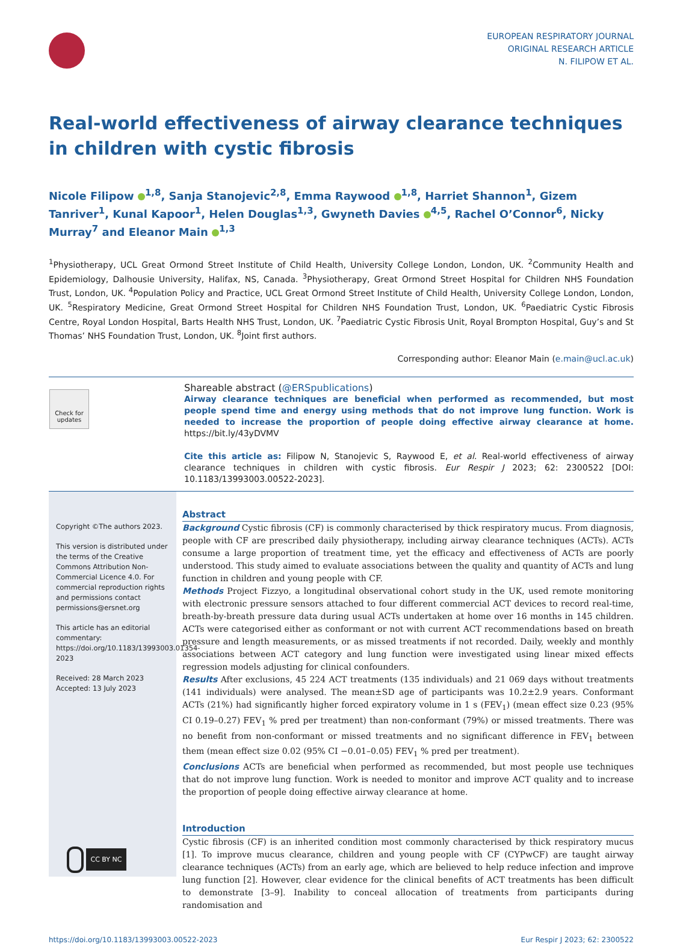EUROPEAN RESPIRATORY JOURNAL
ORIGINAL RESEARCH ARTICLE
N. FILIPOW ET AL.
Real-world effectiveness of airway clearance techniques
in children with cystic fibrosis
Nicole Filipow <sup>1,8</sup>, Sanja Stanojevic<sup>2,8</sup>, Emma Raywood <sup>1,8</sup>, Harriet Shannon<sup>1</sup>, Gizem Tanriver<sup>1</sup>, Kunal Kapoor<sup>1</sup>, Helen Douglas<sup>1,3</sup>, Gwyneth Davies <sup>4,5</sup>, Rachel O’Connor<sup>6</sup>, Nicky Murray<sup>7</sup> and Eleanor Main <sup>1,3</sup>
<sup>1</sup> Physiotherapy, UCL Great Ormond Street Institute of Child Health, University College London, London, UK. <sup>2</sup>Community Health and Epidemiology, Dalhousie University, Halifax, NS, Canada. <sup>3</sup>Physiotherapy, Great Ormond Street Hospital for Children NHS Foundation Trust, London, UK. <sup>4</sup>Population Policy and Practice, UCL Great Ormond Street Institute of Child Health, University College London, London, UK. <sup>5</sup>Respiratory Medicine, Great Ormond Street Hospital for Children NHS Foundation Trust, London, UK. <sup>6</sup>Paediatric Cystic Fibrosis Centre, Royal London Hospital, Barts Health NHS Trust, London, UK. <sup>7</sup>Paediatric Cystic Fibrosis Unit, Royal Brompton Hospital, Guy’s and St Thomas’ NHS Foundation Trust, London, UK. <sup>8</sup>Joint first authors.
Corresponding author: Eleanor Main (e.main@ucl.ac.uk)
Check for updates
Shareable abstract (@ERSpublications)
Airway clearance techniques are beneficial when performed as recommended, but most people spend time and energy using methods that do not improve lung function. Work is needed to increase the proportion of people doing effective airway clearance at home. https://bit.ly/43yDVMV
Cite this article as: Filipow N, Stanojevic S, Raywood E, et al. Real-world effectiveness of airway clearance techniques in children with cystic fibrosis. Eur Respir J 2023; 62: 2300522 [DOI: 10.1183/13993003.00522-2023].
Copyright ©The authors 2023.
This version is distributed under the terms of the Creative Commons Attribution Non-Commercial Licence 4.0. For commercial reproduction rights and permissions contact permissions@ersnet.org
This article has an editorial commentary: https://doi.org/10.1183/13993003.01354-2023
Received: 28 March 2023
Accepted: 13 July 2023
CC BY NC
Abstract
Background Cystic fibrosis (CF) is commonly characterised by thick respiratory mucus. From diagnosis, people with CF are prescribed daily physiotherapy, including airway clearance techniques (ACTs). ACTs consume a large proportion of treatment time, yet the efficacy and effectiveness of ACTs are poorly understood. This study aimed to evaluate associations between the quality and quantity of ACTs and lung function in children and young people with CF.
Methods Project Fizzyo, a longitudinal observational cohort study in the UK, used remote monitoring with electronic pressure sensors attached to four different commercial ACT devices to record real-time, breath-by-breath pressure data during usual ACTs undertaken at home over 16 months in 145 children. ACTs were categorised either as conformant or not with current ACT recommendations based on breath pressure and length measurements, or as missed treatments if not recorded. Daily, weekly and monthly associations between ACT category and lung function were investigated using linear mixed effects regression models adjusting for clinical confounders.
Results After exclusions, 45 224 ACT treatments (135 individuals) and 21 069 days without treatments (141 individuals) were analysed. The mean±SD age of participants was 10.2±2.9 years. Conformant ACTs (21%) had significantly higher forced expiratory volume in 1 s (FEV<sub>1</sub>) (mean effect size 0.23 (95% CI 0.19–0.27) FEV<sub>1</sub> % pred per treatment) than non-conformant (79%) or missed treatments. There was no benefit from non-conformant or missed treatments and no significant difference in FEV<sub>1</sub> between them (mean effect size 0.02 (95% CI −0.01–0.05) FEV<sub>1</sub> % pred per treatment).
Conclusions ACTs are beneficial when performed as recommended, but most people use techniques that do not improve lung function. Work is needed to monitor and improve ACT quality and to increase the proportion of people doing effective airway clearance at home.
Introduction
Cystic fibrosis (CF) is an inherited condition most commonly characterised by thick respiratory mucus [1]. To improve mucus clearance, children and young people with CF (CYPwCF) are taught airway clearance techniques (ACTs) from an early age, which are believed to help reduce infection and improve lung function [2]. However, clear evidence for the clinical benefits of ACT treatments has been difficult to demonstrate [3–9]. Inability to conceal allocation of treatments from participants during randomisation and
https://doi.org/10.1183/13993003.00522-2023 Eur Respir J 2023; 62: 2300522